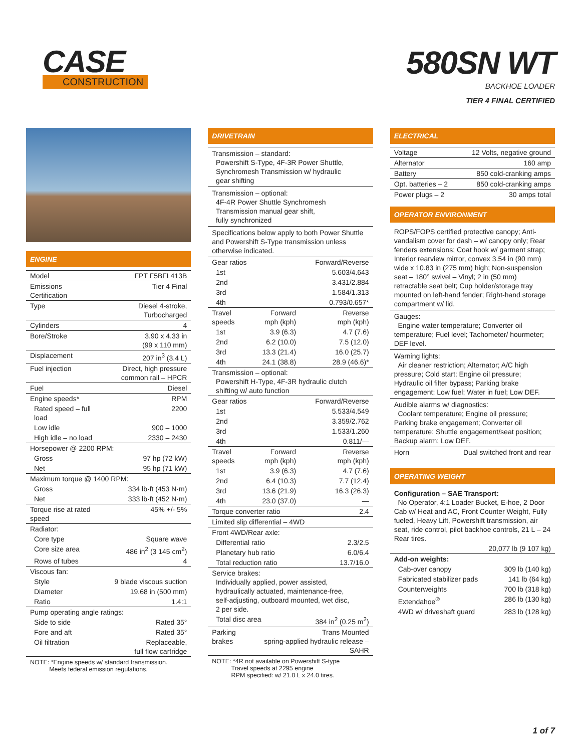CASE
CONSTRUCTION
580SN WT
BACKHOE LOADER
TIER 4 FINAL CERTIFIED
ENGINE
| Model | FPT F5BFL413B |
| Emissions Certification | Tier 4 Final |
| Type | Diesel 4-stroke, Turbocharged |
| Cylinders | 4 |
| Bore/Stroke | 3.90 x 4.33 in (99 x 110 mm) |
| Displacement | 207 in<sup>3</sup> (3.4 L) |
| Fuel injection | Direct, high pressure common rail – HPCR |
| Fuel | Diesel |
| Engine speeds* | RPM |
| Rated speed – full load | 2200 |
| Low idle | 900 – 1000 |
| High idle – no load | 2330 – 2430 |
| Horsepower @ 2200 RPM: | |
| Gross | 97 hp (72 kW) |
| Net | 95 hp (71 kW) |
| Maximum torque @ 1400 RPM: | |
| Gross | 334 lb·ft (453 N·m) |
| Net | 333 lb·ft (452 N·m) |
| Torque rise at rated speed | 45% +/- 5% |
| Radiator: | |
| Core type | Square wave |
| Core size area | 486 in<sup>2</sup> (3 145 cm<sup>2</sup>) |
| Rows of tubes | 4 |
| Viscous fan: | |
| Style | 9 blade viscous suction |
| Diameter | 19.68 in (500 mm) |
| Ratio | 1.4:1 |
| Pump operating angle ratings: | |
| Side to side | Rated 35° |
| Fore and aft | Rated 35° |
| Oil filtration | Replaceable, full flow cartridge |
NOTE: *Engine speeds w/ standard transmission.
Meets federal emission regulations.
DRIVETRAIN
Transmission – standard:
Powershift S-Type, 4F-3R Power Shuttle,
Synchromesh Transmission w/ hydraulic
gear shifting
Transmission – optional:
4F-4R Power Shuttle Synchromesh
Transmission manual gear shift,
fully synchronized
Specifications below apply to both Power Shuttle and Powershift S-Type transmission unless otherwise indicated.
| Gear ratios | | Forward/Reverse |
| 1st | | 5.603/4.643 |
| 2nd | | 3.431/2.884 |
| 3rd | | 1.584/1.313 |
| 4th | | 0.793/0.657* |
| Travel speeds | Forward mph (kph) | Reverse mph (kph) |
| 1st | 3.9 (6.3) | 4.7 (7.6) |
| 2nd | 6.2 (10.0) | 7.5 (12.0) |
| 3rd | 13.3 (21.4) | 16.0 (25.7) |
| 4th | 24.1 (38.8) | 28.9 (46.6)* |
| Transmission – optional: Powershift H-Type, 4F-3R hydraulic clutch shifting w/ auto function | | |
| Gear ratios | | Forward/Reverse |
| 1st | | 5.533/4.549 |
| 2nd | | 3.359/2.762 |
| 3rd | | 1.533/1.260 |
| 4th | | 0.811/— |
| Travel speeds | Forward mph (kph) | Reverse mph (kph) |
| 1st | 3.9 (6.3) | 4.7 (7.6) |
| 2nd | 6.4 (10.3) | 7.7 (12.4) |
| 3rd | 13.6 (21.9) | 16.3 (26.3) |
| 4th | 23.0 (37.0) | — |
| Torque converter ratio | | 2.4 |
| Limited slip differential – 4WD | | |
| Front 4WD/Rear axle: | | |
| Differential ratio | | 2.3/2.5 |
| Planetary hub ratio | | 6.0/6.4 |
| Total reduction ratio | | 13.7/16.0 |
| Service brakes: Individually applied, power assisted, hydraulically actuated, maintenance-free, self-adjusting, outboard mounted, wet disc, 2 per side. | | |
| Total disc area | | 384 in<sup>2</sup> (0.25 m<sup>2</sup>) |
| Parking brakes | Trans Mounted spring-applied hydraulic release – SAHR | |
NOTE: *4R not available on Powershift S-type
Travel speeds at 2295 engine
RPM specified: w/ 21.0 L x 24.0 tires.
ELECTRICAL
| Voltage | 12 Volts, negative ground |
| Alternator | 160 amp |
| Battery | 850 cold-cranking amps |
| Opt. batteries – 2 | 850 cold-cranking amps |
| Power plugs – 2 | 30 amps total |
OPERATOR ENVIRONMENT
ROPS/FOPS certified protective canopy; Anti-vandalism cover for dash – w/ canopy only; Rear fenders extensions; Coat hook w/ garment strap; Interior rearview mirror, convex 3.54 in (90 mm) wide x 10.83 in (275 mm) high; Non-suspension seat – 180° swivel – Vinyl; 2 in (50 mm) retractable seat belt; Cup holder/storage tray mounted on left-hand fender; Right-hand storage compartment w/ lid.
Gauges:
Engine water temperature; Converter oil temperature; Fuel level; Tachometer/ hourmeter; DEF level.
Warning lights:
Air cleaner restriction; Alternator; A/C high pressure; Cold start; Engine oil pressure; Hydraulic oil filter bypass; Parking brake engagement; Low fuel; Water in fuel; Low DEF.
Audible alarms w/ diagnostics:
Coolant temperature; Engine oil pressure; Parking brake engagement; Converter oil temperature; Shuttle engagement/seat position; Backup alarm; Low DEF.
| Horn | Dual switched front and rear |
OPERATING WEIGHT
Configuration – SAE Transport:
No Operator, 4:1 Loader Bucket, E-hoe, 2 Door Cab w/ Heat and AC, Front Counter Weight, Fully fueled, Heavy Lift, Powershift transmission, air seat, ride control, pilot backhoe controls, 21 L – 24 Rear tires.
20,077 lb (9 107 kg)
| Add-on weights: | |
| Cab-over canopy | 309 lb (140 kg) |
| Fabricated stabilizer pads | 141 lb (64 kg) |
| Counterweights | 700 lb (318 kg) |
| Extendahoe<sup>®</sup> | 286 lb (130 kg) |
| 4WD w/ driveshaft guard | 283 lb (128 kg) |
1 of 7